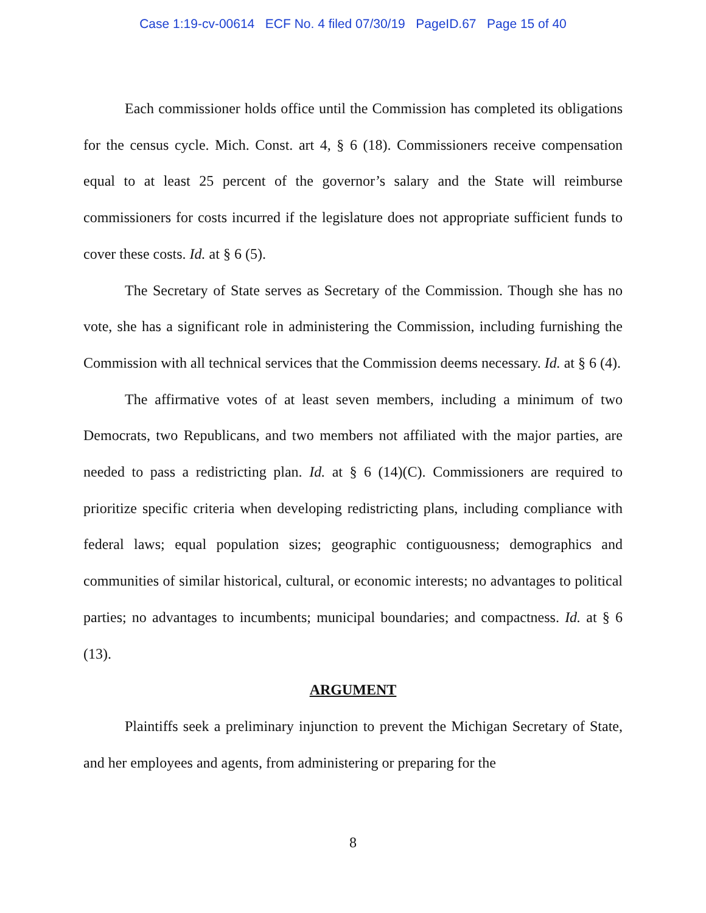Case 1:19-cv-00614 ECF No. 4 filed 07/30/19 PageID.67 Page 15 of 40
Each commissioner holds office until the Commission has completed its obligations for the census cycle. Mich. Const. art 4, § 6 (18). Commissioners receive compensation equal to at least 25 percent of the governor’s salary and the State will reimburse commissioners for costs incurred if the legislature does not appropriate sufficient funds to cover these costs. Id. at § 6 (5).
The Secretary of State serves as Secretary of the Commission. Though she has no vote, she has a significant role in administering the Commission, including furnishing the Commission with all technical services that the Commission deems necessary. Id. at § 6 (4).
The affirmative votes of at least seven members, including a minimum of two Democrats, two Republicans, and two members not affiliated with the major parties, are needed to pass a redistricting plan. Id. at § 6 (14)(C). Commissioners are required to prioritize specific criteria when developing redistricting plans, including compliance with federal laws; equal population sizes; geographic contiguousness; demographics and communities of similar historical, cultural, or economic interests; no advantages to political parties; no advantages to incumbents; municipal boundaries; and compactness. Id. at § 6 (13).
ARGUMENT
Plaintiffs seek a preliminary injunction to prevent the Michigan Secretary of State, and her employees and agents, from administering or preparing for the
8